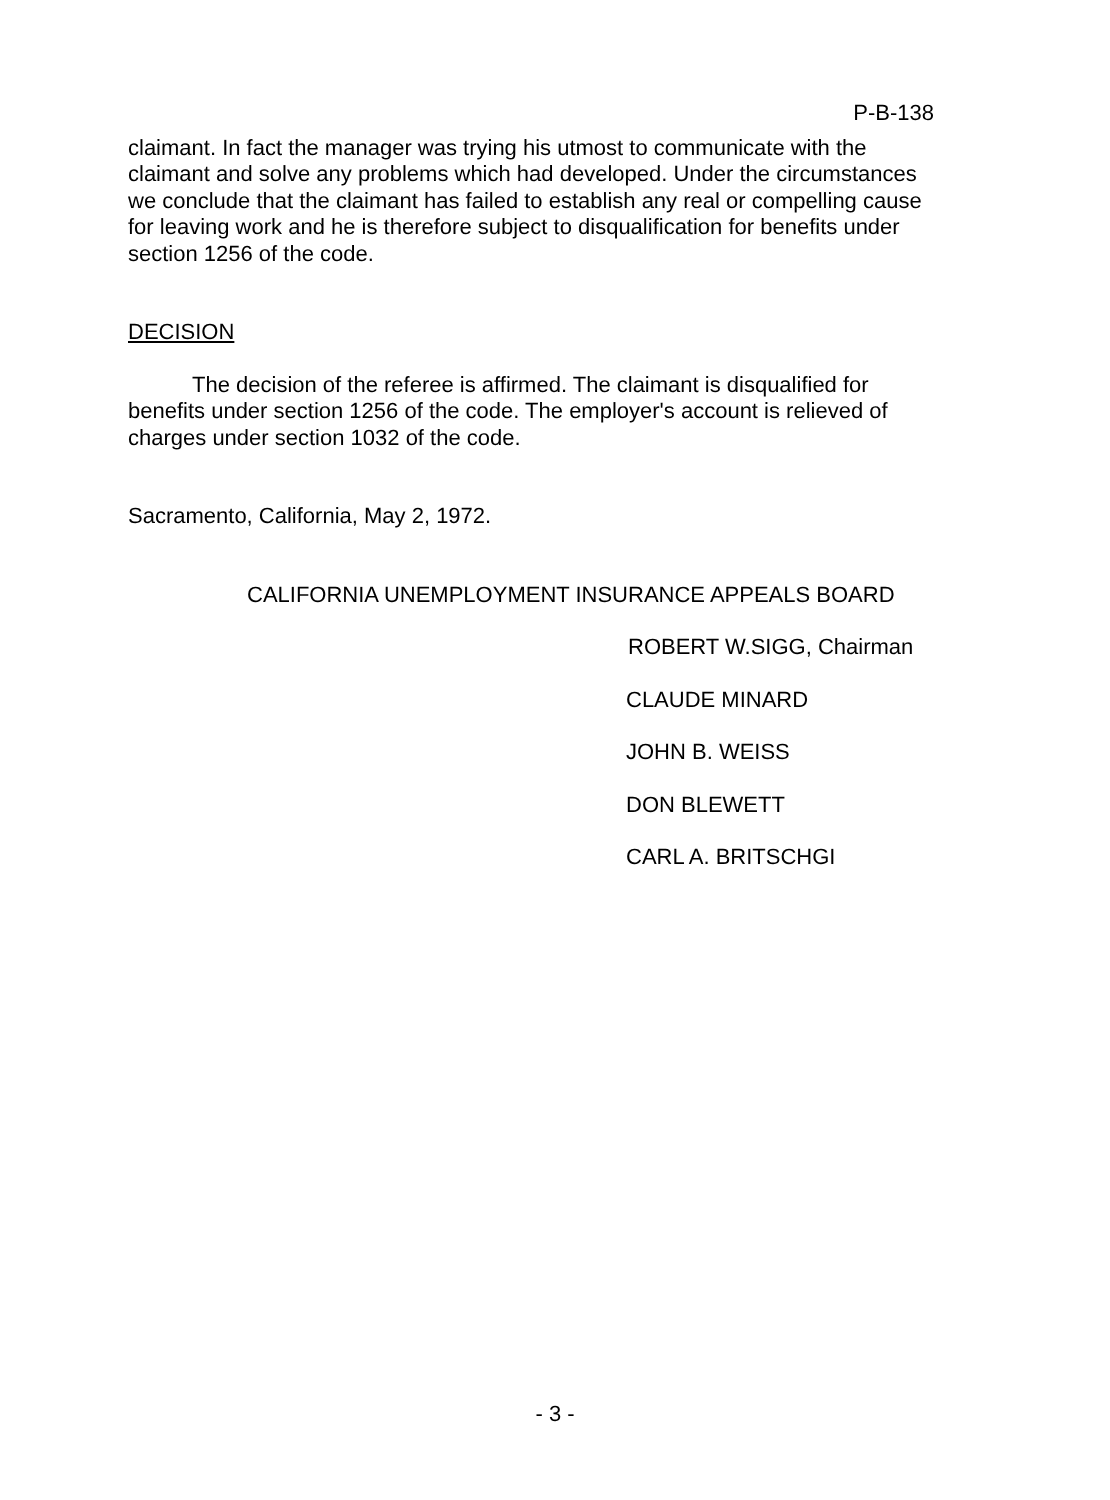P-B-138
claimant. In fact the manager was trying his utmost to communicate with the claimant and solve any problems which had developed. Under the circumstances we conclude that the claimant has failed to establish any real or compelling cause for leaving work and he is therefore subject to disqualification for benefits under section 1256 of the code.
DECISION
The decision of the referee is affirmed. The claimant is disqualified for benefits under section 1256 of the code. The employer's account is relieved of charges under section 1032 of the code.
Sacramento, California, May 2, 1972.
CALIFORNIA UNEMPLOYMENT INSURANCE APPEALS BOARD
ROBERT W.SIGG, Chairman
CLAUDE MINARD
JOHN B. WEISS
DON BLEWETT
CARL A. BRITSCHGI
- 3 -